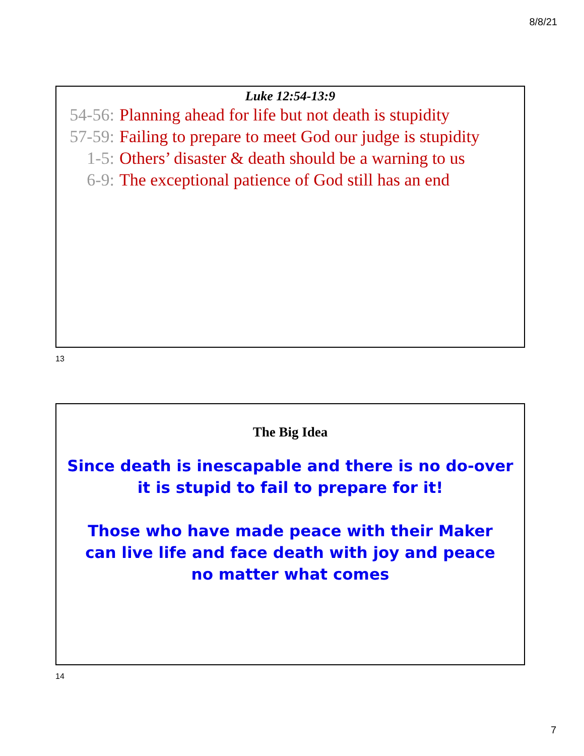8/8/21
Luke 12:54-13:9
54-56: Planning ahead for life but not death is stupidity
57-59: Failing to prepare to meet God our judge is stupidity
1-5: Others’ disaster & death should be a warning to us
6-9: The exceptional patience of God still has an end
13
The Big Idea
Since death is inescapable and there is no do-over
it is stupid to fail to prepare for it!
Those who have made peace with their Maker
can live life and face death with joy and peace
no matter what comes
14
7